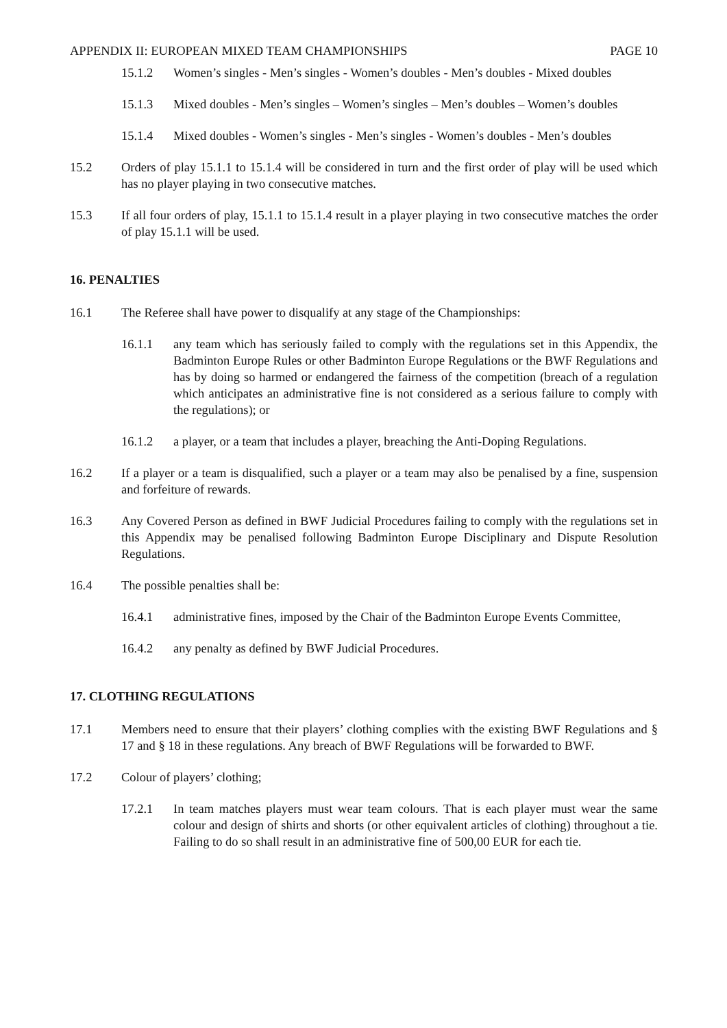APPENDIX II: EUROPEAN MIXED TEAM CHAMPIONSHIPS PAGE 10
15.1.2 Women’s singles - Men’s singles - Women’s doubles - Men’s doubles - Mixed doubles
15.1.3 Mixed doubles - Men’s singles – Women’s singles – Men’s doubles – Women’s doubles
15.1.4 Mixed doubles - Women’s singles - Men’s singles - Women’s doubles - Men’s doubles
15.2 Orders of play 15.1.1 to 15.1.4 will be considered in turn and the first order of play will be used which has no player playing in two consecutive matches.
15.3 If all four orders of play, 15.1.1 to 15.1.4 result in a player playing in two consecutive matches the order of play 15.1.1 will be used.
16. PENALTIES
16.1 The Referee shall have power to disqualify at any stage of the Championships:
16.1.1 any team which has seriously failed to comply with the regulations set in this Appendix, the Badminton Europe Rules or other Badminton Europe Regulations or the BWF Regulations and has by doing so harmed or endangered the fairness of the competition (breach of a regulation which anticipates an administrative fine is not considered as a serious failure to comply with the regulations); or
16.1.2 a player, or a team that includes a player, breaching the Anti-Doping Regulations.
16.2 If a player or a team is disqualified, such a player or a team may also be penalised by a fine, suspension and forfeiture of rewards.
16.3 Any Covered Person as defined in BWF Judicial Procedures failing to comply with the regulations set in this Appendix may be penalised following Badminton Europe Disciplinary and Dispute Resolution Regulations.
16.4 The possible penalties shall be:
16.4.1 administrative fines, imposed by the Chair of the Badminton Europe Events Committee,
16.4.2 any penalty as defined by BWF Judicial Procedures.
17. CLOTHING REGULATIONS
17.1 Members need to ensure that their players’ clothing complies with the existing BWF Regulations and § 17 and § 18 in these regulations. Any breach of BWF Regulations will be forwarded to BWF.
17.2 Colour of players’ clothing;
17.2.1 In team matches players must wear team colours. That is each player must wear the same colour and design of shirts and shorts (or other equivalent articles of clothing) throughout a tie. Failing to do so shall result in an administrative fine of 500,00 EUR for each tie.